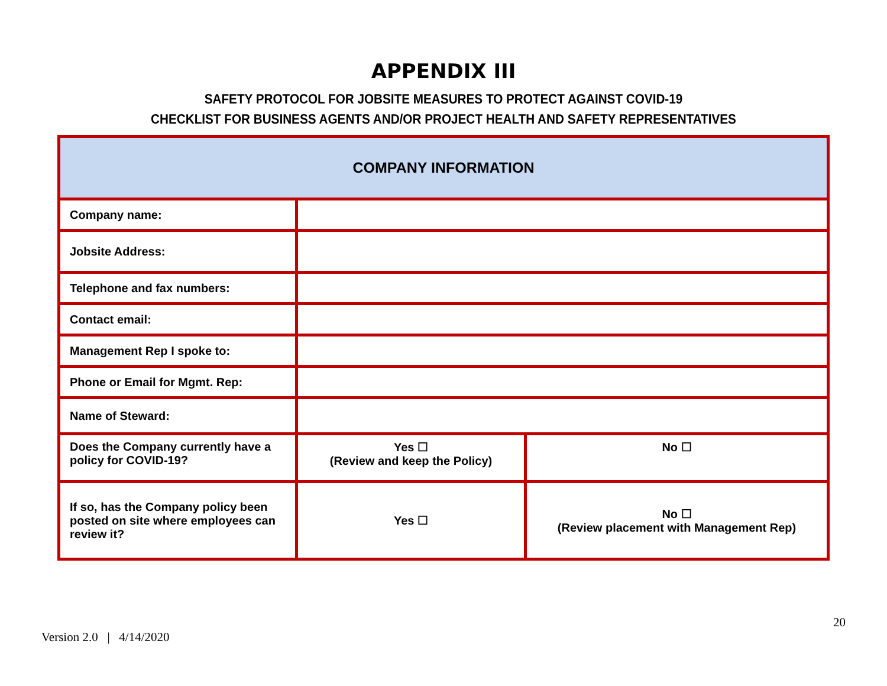APPENDIX III
SAFETY PROTOCOL FOR JOBSITE MEASURES TO PROTECT AGAINST COVID-19
CHECKLIST FOR BUSINESS AGENTS AND/OR PROJECT HEALTH AND SAFETY REPRESENTATIVES
| COMPANY INFORMATION | | |
| Company name: | | |
| Jobsite Address: | | |
| Telephone and fax numbers: | | |
| Contact email: | | |
| Management Rep I spoke to: | | |
| Phone or Email for Mgmt. Rep: | | |
| Name of Steward: | | |
| Does the Company currently have a policy for COVID-19? | Yes ☐ (Review and keep the Policy) | No ☐ |
| If so, has the Company policy been posted on site where employees can review it? | Yes ☐ | No ☐ (Review placement with Management Rep) |
20
Version 2.0 | 4/14/2020